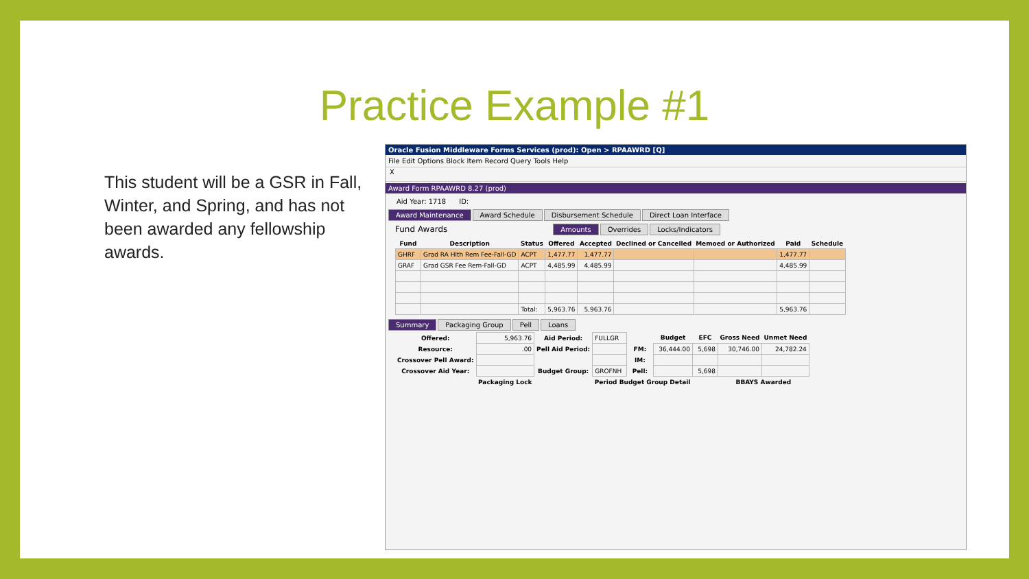Practice Example #1
This student will be a GSR in Fall, Winter, and Spring, and has not been awarded any fellowship awards.
Oracle Fusion Middleware Forms Services (prod): Open > RPAAWRD [Q]
File Edit Options Block Item Record Query Tools Help
X
Award Form RPAAWRD 8.27 (prod)
Aid Year: 1718 ID:
Award Maintenance Award Schedule Disbursement Schedule Direct Loan Interface
Fund Awards Amounts Overrides Locks/Indicators
| Fund | Description | Status | Offered | Accepted | Declined or Cancelled | Memoed or Authorized | Paid | Schedule |
| --- | --- | --- | --- | --- | --- | --- | --- | --- |
| GHRF | Grad RA Hlth Rem Fee-Fall-GD | ACPT | 1,477.77 | 1,477.77 | | | 1,477.77 | |
| GRAF | Grad GSR Fee Rem-Fall-GD | ACPT | 4,485.99 | 4,485.99 | | | 4,485.99 | |
| | | Total: | 5,963.76 | 5,963.76 | | | 5,963.76 | |
Summary Packaging Group Pell Loans
| Offered: | 5,963.76 | Aid Period: | FULLGR | | Budget | EFC | Gross Need | Unmet Need |
| Resource: | .00 | Pell Aid Period: | | FM: | 36,444.00 | 5,698 | 30,746.00 | 24,782.24 |
| Crossover Pell Award: | | | | IM: | | | | |
| Crossover Aid Year: | | Budget Group: | GROFNH | Pell: | | 5,698 | | |
| | Packaging Lock | | Period Budget Group Detail | | | | BBAYS Awarded | |